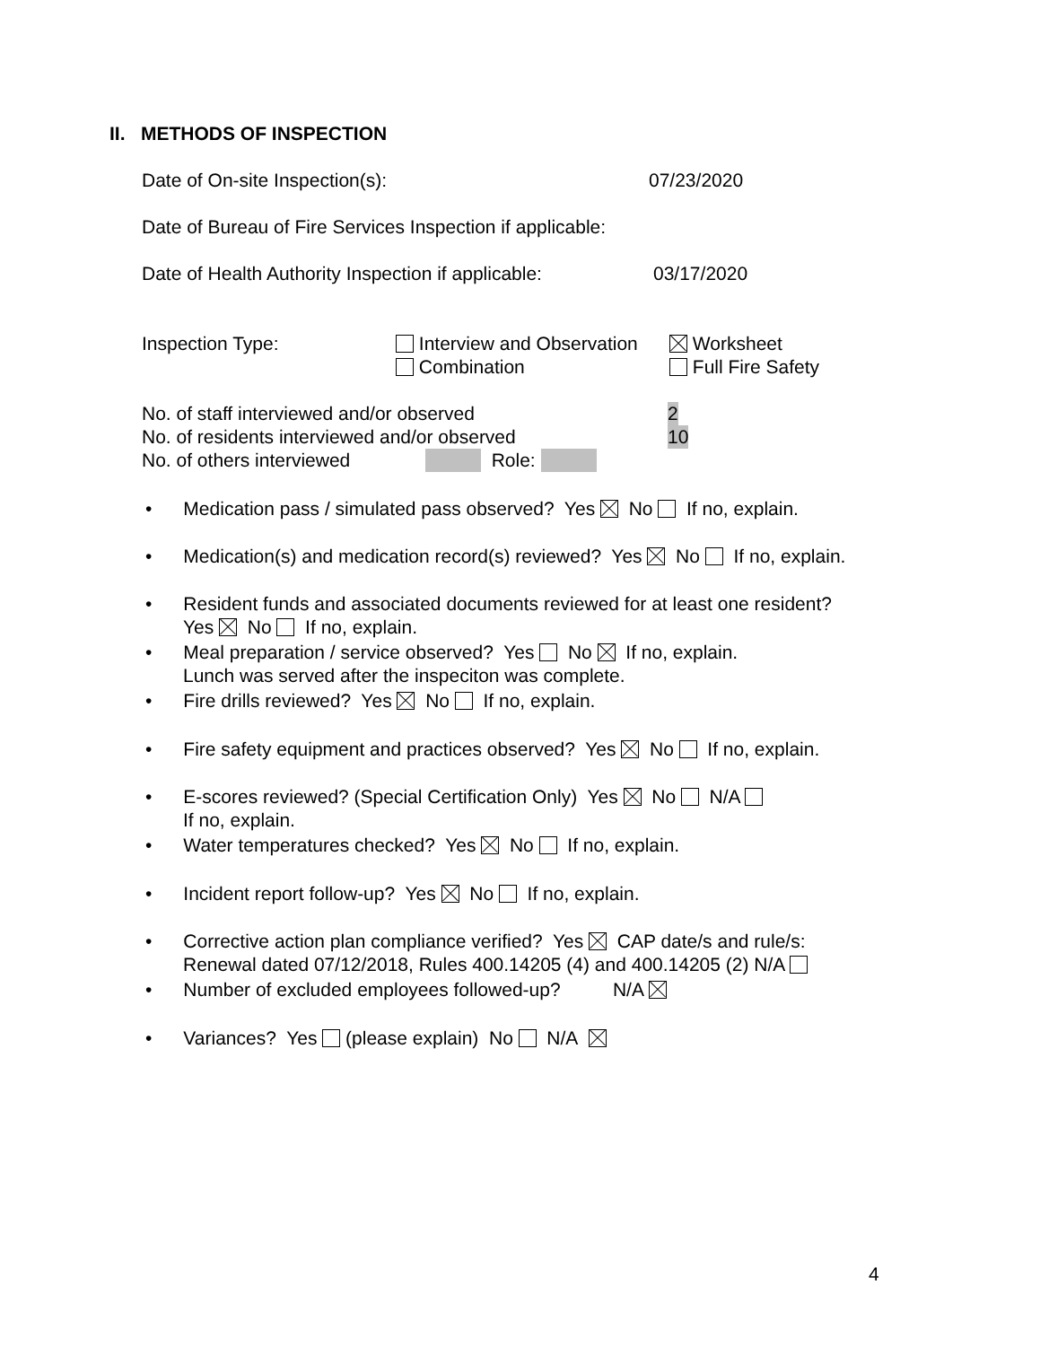II. METHODS OF INSPECTION
Date of On-site Inspection(s): 07/23/2020
Date of Bureau of Fire Services Inspection if applicable:
Date of Health Authority Inspection if applicable: 03/17/2020
Inspection Type: Interview and Observation Worksheet
Combination Full Fire Safety
No. of staff interviewed and/or observed 2
No. of residents interviewed and/or observed 10
No. of others interviewed Role:
• Medication pass / simulated pass observed? Yes No If no, explain.
• Medication(s) and medication record(s) reviewed? Yes No If no, explain.
• Resident funds and associated documents reviewed for at least one resident?
Yes No If no, explain.
• Meal preparation / service observed? Yes No If no, explain.
Lunch was served after the inspeciton was complete.
• Fire drills reviewed? Yes No If no, explain.
• Fire safety equipment and practices observed? Yes No If no, explain.
• E-scores reviewed? (Special Certification Only) Yes No N/A
If no, explain.
• Water temperatures checked? Yes No If no, explain.
• Incident report follow-up? Yes No If no, explain.
• Corrective action plan compliance verified? Yes CAP date/s and rule/s:
Renewal dated 07/12/2018, Rules 400.14205 (4) and 400.14205 (2) N/A
• Number of excluded employees followed-up? N/A
• Variances? Yes (please explain) No N/A
4